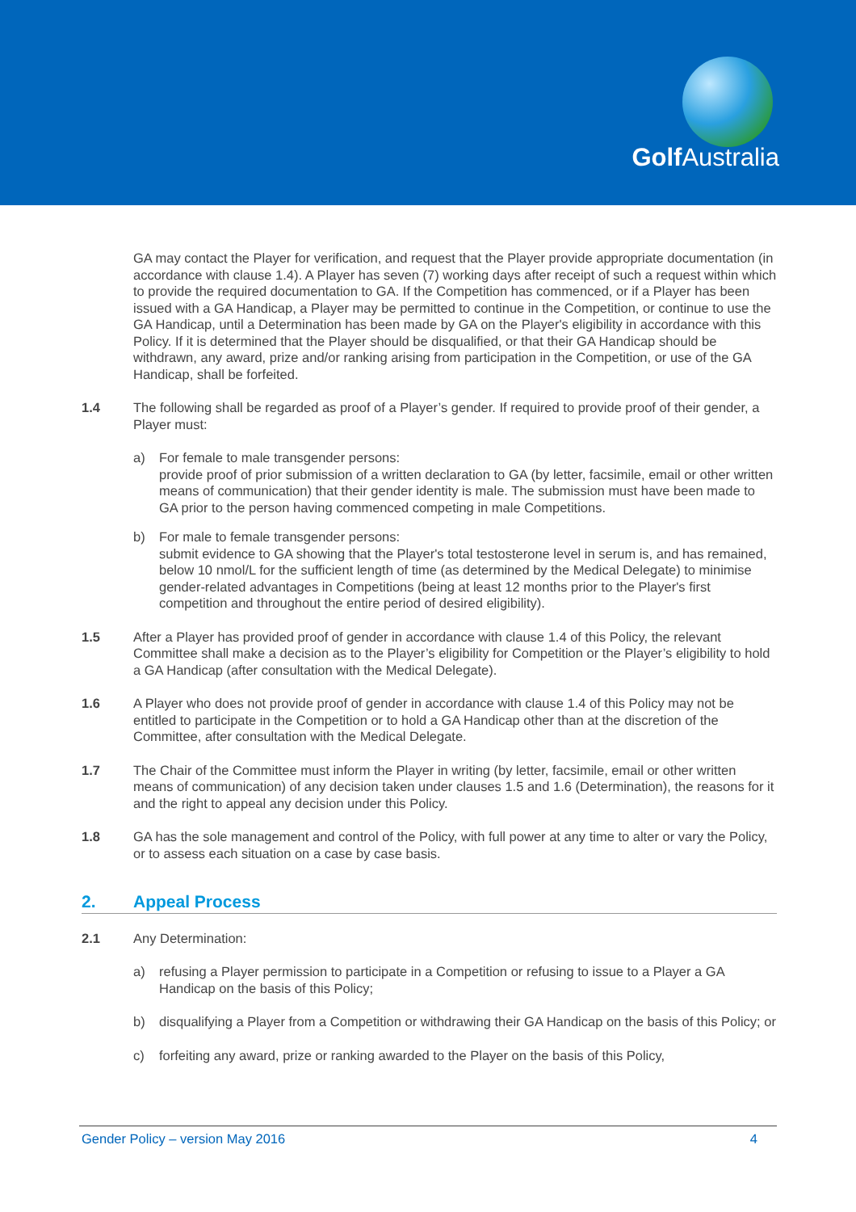Golf Australia
GA may contact the Player for verification, and request that the Player provide appropriate documentation (in accordance with clause 1.4). A Player has seven (7) working days after receipt of such a request within which to provide the required documentation to GA. If the Competition has commenced, or if a Player has been issued with a GA Handicap, a Player may be permitted to continue in the Competition, or continue to use the GA Handicap, until a Determination has been made by GA on the Player's eligibility in accordance with this Policy. If it is determined that the Player should be disqualified, or that their GA Handicap should be withdrawn, any award, prize and/or ranking arising from participation in the Competition, or use of the GA Handicap, shall be forfeited.
1.4 The following shall be regarded as proof of a Player’s gender. If required to provide proof of their gender, a Player must:
a) For female to male transgender persons:
provide proof of prior submission of a written declaration to GA (by letter, facsimile, email or other written means of communication) that their gender identity is male. The submission must have been made to GA prior to the person having commenced competing in male Competitions.
b) For male to female transgender persons:
submit evidence to GA showing that the Player's total testosterone level in serum is, and has remained, below 10 nmol/L for the sufficient length of time (as determined by the Medical Delegate) to minimise gender-related advantages in Competitions (being at least 12 months prior to the Player's first competition and throughout the entire period of desired eligibility).
1.5 After a Player has provided proof of gender in accordance with clause 1.4 of this Policy, the relevant Committee shall make a decision as to the Player’s eligibility for Competition or the Player’s eligibility to hold a GA Handicap (after consultation with the Medical Delegate).
1.6 A Player who does not provide proof of gender in accordance with clause 1.4 of this Policy may not be entitled to participate in the Competition or to hold a GA Handicap other than at the discretion of the Committee, after consultation with the Medical Delegate.
1.7 The Chair of the Committee must inform the Player in writing (by letter, facsimile, email or other written means of communication) of any decision taken under clauses 1.5 and 1.6 (Determination), the reasons for it and the right to appeal any decision under this Policy.
1.8 GA has the sole management and control of the Policy, with full power at any time to alter or vary the Policy, or to assess each situation on a case by case basis.
2. Appeal Process
2.1 Any Determination:
a) refusing a Player permission to participate in a Competition or refusing to issue to a Player a GA Handicap on the basis of this Policy;
b) disqualifying a Player from a Competition or withdrawing their GA Handicap on the basis of this Policy; or
c) forfeiting any award, prize or ranking awarded to the Player on the basis of this Policy,
Gender Policy – version May 2016 4